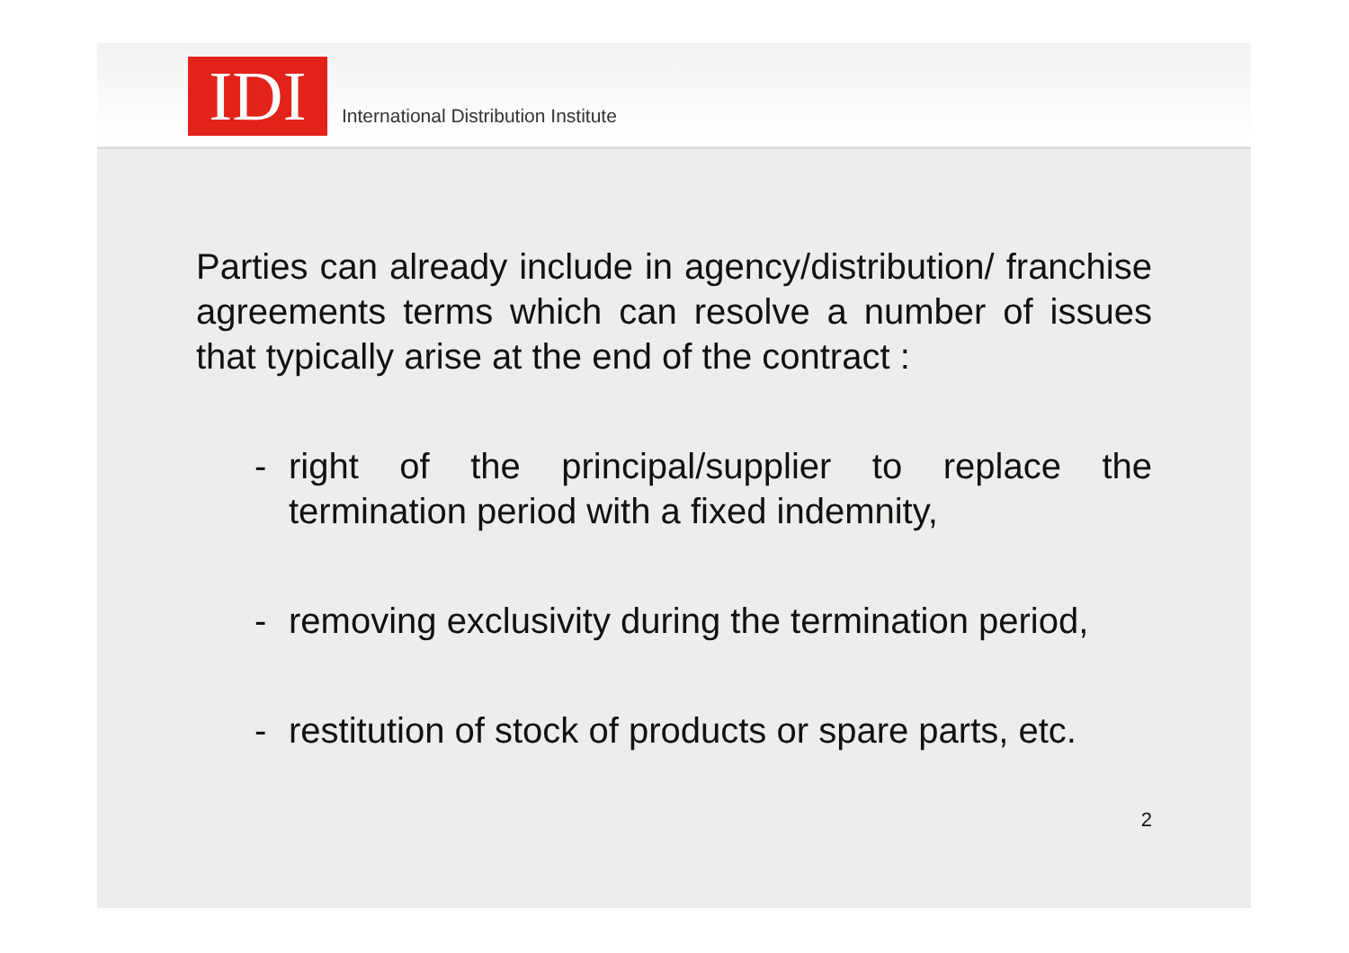IDI
International Distribution Institute
Parties can already include in agency/distribution/ franchise agreements terms which can resolve a number of issues that typically arise at the end of the contract :
- right of the principal/supplier to replace the termination period with a fixed indemnity,
- removing exclusivity during the termination period,
- restitution of stock of products or spare parts, etc.
2